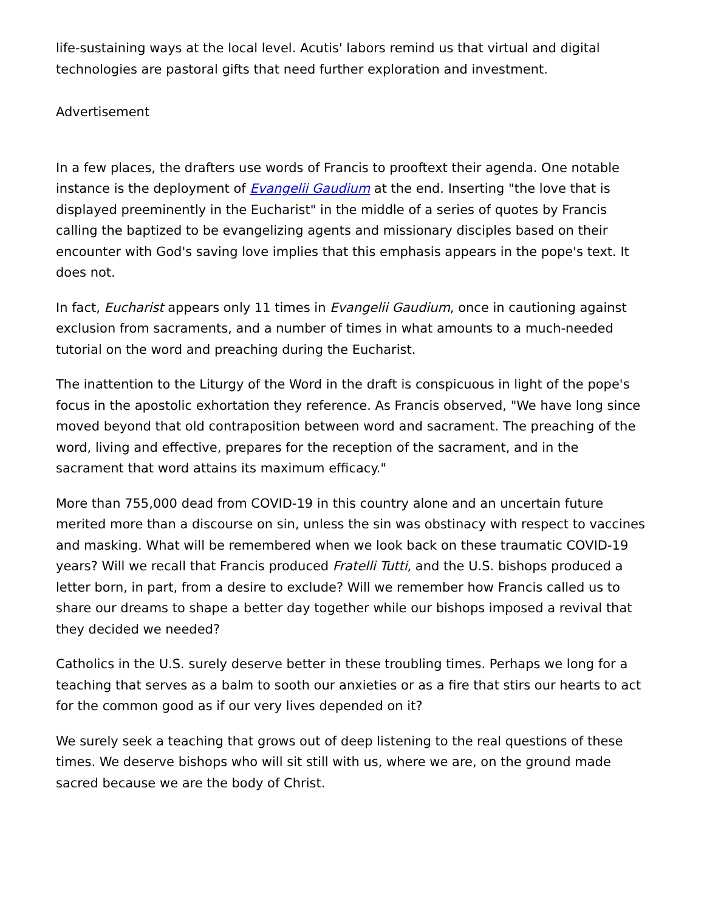life-sustaining ways at the local level. Acutis' labors remind us that virtual and digital technologies are pastoral gifts that need further exploration and investment.
Advertisement
In a few places, the drafters use words of Francis to prooftext their agenda. One notable instance is the deployment of Evangelii Gaudium at the end. Inserting "the love that is displayed preeminently in the Eucharist" in the middle of a series of quotes by Francis calling the baptized to be evangelizing agents and missionary disciples based on their encounter with God's saving love implies that this emphasis appears in the pope's text. It does not.
In fact, Eucharist appears only 11 times in Evangelii Gaudium, once in cautioning against exclusion from sacraments, and a number of times in what amounts to a much-needed tutorial on the word and preaching during the Eucharist.
The inattention to the Liturgy of the Word in the draft is conspicuous in light of the pope's focus in the apostolic exhortation they reference. As Francis observed, "We have long since moved beyond that old contraposition between word and sacrament. The preaching of the word, living and effective, prepares for the reception of the sacrament, and in the sacrament that word attains its maximum efficacy."
More than 755,000 dead from COVID-19 in this country alone and an uncertain future merited more than a discourse on sin, unless the sin was obstinacy with respect to vaccines and masking. What will be remembered when we look back on these traumatic COVID-19 years? Will we recall that Francis produced Fratelli Tutti, and the U.S. bishops produced a letter born, in part, from a desire to exclude? Will we remember how Francis called us to share our dreams to shape a better day together while our bishops imposed a revival that they decided we needed?
Catholics in the U.S. surely deserve better in these troubling times. Perhaps we long for a teaching that serves as a balm to sooth our anxieties or as a fire that stirs our hearts to act for the common good as if our very lives depended on it?
We surely seek a teaching that grows out of deep listening to the real questions of these times. We deserve bishops who will sit still with us, where we are, on the ground made sacred because we are the body of Christ.